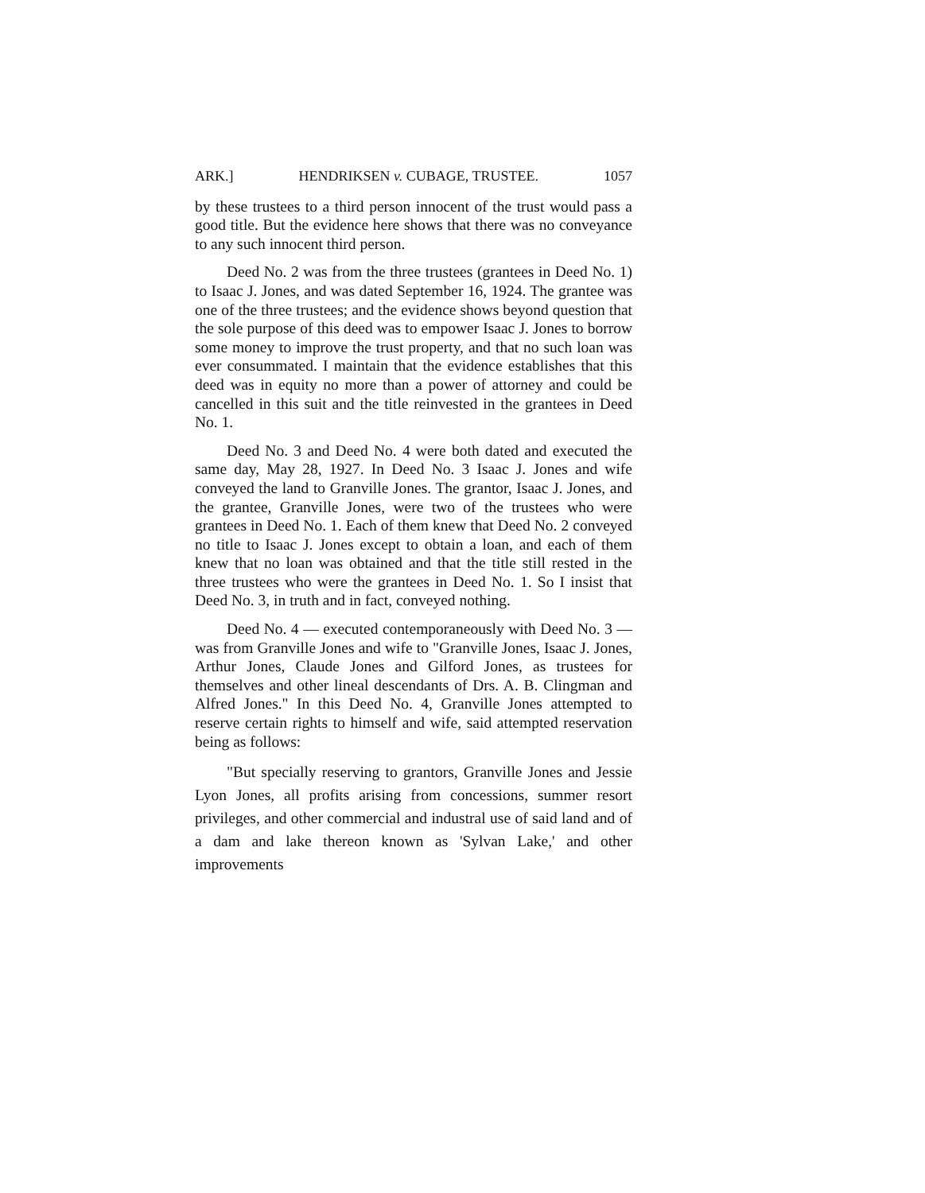ARK.] HENDRIKSEN v. CUBAGE, TRUSTEE. 1057
by these trustees to a third person innocent of the trust would pass a good title. But the evidence here shows that there was no conveyance to any such innocent third person.
Deed No. 2 was from the three trustees (grantees in Deed No. 1) to Isaac J. Jones, and was dated September 16, 1924. The grantee was one of the three trustees; and the evidence shows beyond question that the sole purpose of this deed was to empower Isaac J. Jones to borrow some money to improve the trust property, and that no such loan was ever consummated. I maintain that the evidence establishes that this deed was in equity no more than a power of attorney and could be cancelled in this suit and the title reinvested in the grantees in Deed No. 1.
Deed No. 3 and Deed No. 4 were both dated and executed the same day, May 28, 1927. In Deed No. 3 Isaac J. Jones and wife conveyed the land to Granville Jones. The grantor, Isaac J. Jones, and the grantee, Granville Jones, were two of the trustees who were grantees in Deed No. 1. Each of them knew that Deed No. 2 conveyed no title to Isaac J. Jones except to obtain a loan, and each of them knew that no loan was obtained and that the title still rested in the three trustees who were the grantees in Deed No. 1. So I insist that Deed No. 3, in truth and in fact, conveyed nothing.
Deed No. 4 — executed contemporaneously with Deed No. 3 — was from Granville Jones and wife to "Granville Jones, Isaac J. Jones, Arthur Jones, Claude Jones and Gilford Jones, as trustees for themselves and other lineal descendants of Drs. A. B. Clingman and Alfred Jones." In this Deed No. 4, Granville Jones attempted to reserve certain rights to himself and wife, said attempted reservation being as follows:
"But specially reserving to grantors, Granville Jones and Jessie Lyon Jones, all profits arising from concessions, summer resort privileges, and other commercial and industral use of said land and of a dam and lake thereon known as 'Sylvan Lake,' and other improvements